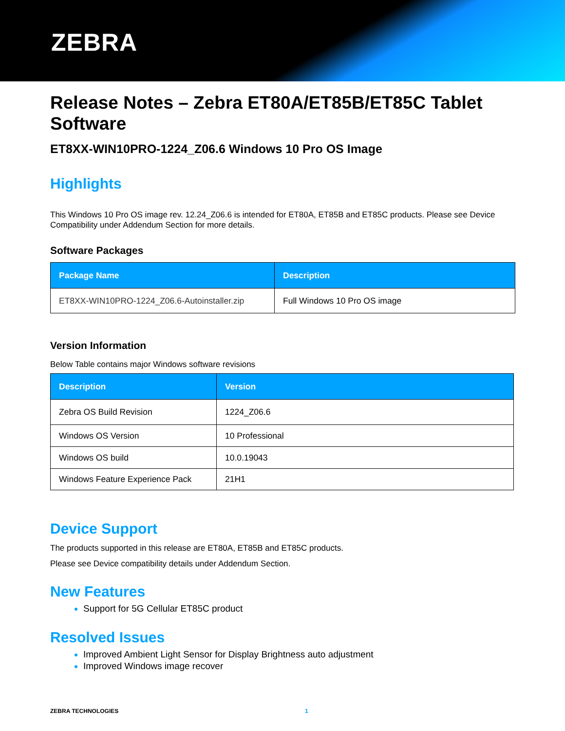ZEBRA
Release Notes – Zebra ET80A/ET85B/ET85C Tablet Software
ET8XX-WIN10PRO-1224_Z06.6 Windows 10 Pro OS Image
Highlights
This Windows 10 Pro OS image rev. 12.24_Z06.6 is intended for ET80A, ET85B and ET85C products. Please see Device Compatibility under Addendum Section for more details.
Software Packages
| Package Name | Description |
| --- | --- |
| ET8XX-WIN10PRO-1224_Z06.6-Autoinstaller.zip | Full Windows 10 Pro OS image |
Version Information
Below Table contains major Windows software revisions
| Description | Version |
| --- | --- |
| Zebra OS Build Revision | 1224_Z06.6 |
| Windows OS Version | 10 Professional |
| Windows OS build | 10.0.19043 |
| Windows Feature Experience Pack | 21H1 |
Device Support
The products supported in this release are ET80A, ET85B and ET85C products.
Please see Device compatibility details under Addendum Section.
New Features
Support for 5G Cellular ET85C product
Resolved Issues
Improved Ambient Light Sensor for Display Brightness auto adjustment
Improved Windows image recover
ZEBRA TECHNOLOGIES 1